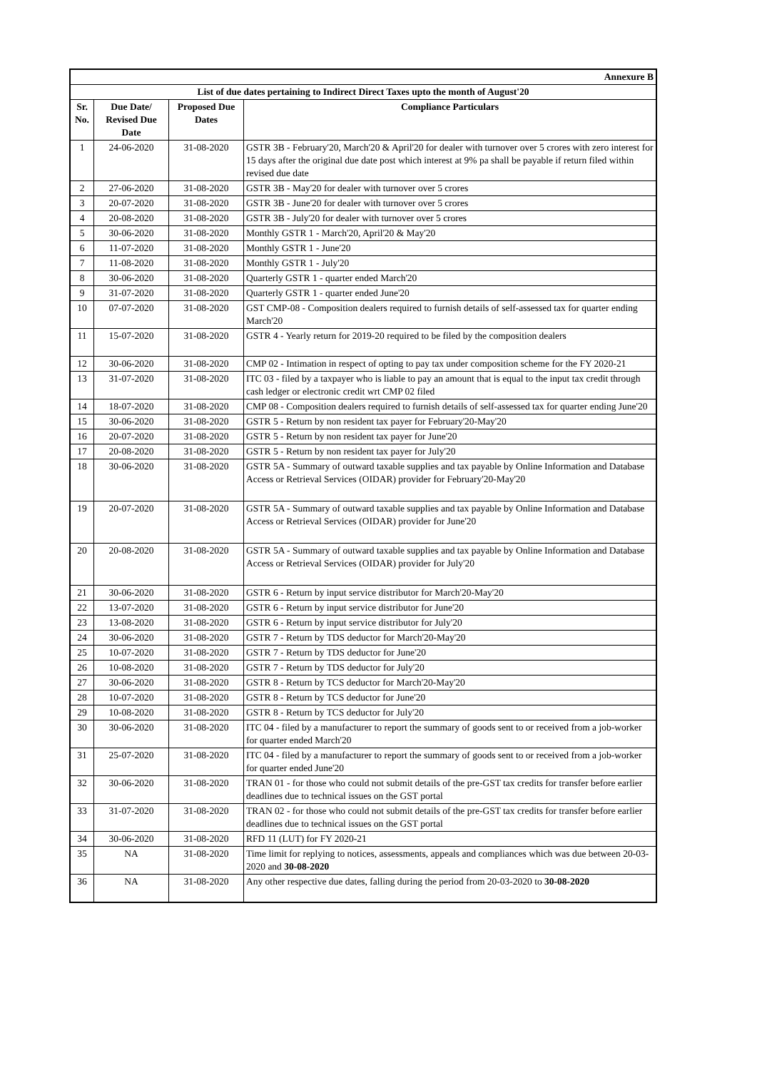| Annexure B | | | |
| --- | --- | --- | --- |
| List of due dates pertaining to Indirect Direct Taxes upto the month of August'20 | | | |
| Sr. No. | Due Date/ Revised Due Date | Proposed Due Dates | Compliance Particulars |
| 1 | 24-06-2020 | 31-08-2020 | GSTR 3B - February'20, March'20 & April'20 for dealer with turnover over 5 crores with zero interest for 15 days after the original due date post which interest at 9% pa shall be payable if return filed within revised due date |
| 2 | 27-06-2020 | 31-08-2020 | GSTR 3B - May'20 for dealer with turnover over 5 crores |
| 3 | 20-07-2020 | 31-08-2020 | GSTR 3B - June'20 for dealer with turnover over 5 crores |
| 4 | 20-08-2020 | 31-08-2020 | GSTR 3B - July'20 for dealer with turnover over 5 crores |
| 5 | 30-06-2020 | 31-08-2020 | Monthly GSTR 1 - March'20, April'20 & May'20 |
| 6 | 11-07-2020 | 31-08-2020 | Monthly GSTR 1 - June'20 |
| 7 | 11-08-2020 | 31-08-2020 | Monthly GSTR 1 - July'20 |
| 8 | 30-06-2020 | 31-08-2020 | Quarterly GSTR 1 - quarter ended March'20 |
| 9 | 31-07-2020 | 31-08-2020 | Quarterly GSTR 1 - quarter ended June'20 |
| 10 | 07-07-2020 | 31-08-2020 | GST CMP-08 - Composition dealers required to furnish details of self-assessed tax for quarter ending March'20 |
| 11 | 15-07-2020 | 31-08-2020 | GSTR 4 - Yearly return for 2019-20 required to be filed by the composition dealers |
| 12 | 30-06-2020 | 31-08-2020 | CMP 02 - Intimation in respect of opting to pay tax under composition scheme for the FY 2020-21 |
| 13 | 31-07-2020 | 31-08-2020 | ITC 03 - filed by a taxpayer who is liable to pay an amount that is equal to the input tax credit through cash ledger or electronic credit wrt CMP 02 filed |
| 14 | 18-07-2020 | 31-08-2020 | CMP 08 - Composition dealers required to furnish details of self-assessed tax for quarter ending June'20 |
| 15 | 30-06-2020 | 31-08-2020 | GSTR 5 - Return by non resident tax payer for February'20-May'20 |
| 16 | 20-07-2020 | 31-08-2020 | GSTR 5 - Return by non resident tax payer for June'20 |
| 17 | 20-08-2020 | 31-08-2020 | GSTR 5 - Return by non resident tax payer for July'20 |
| 18 | 30-06-2020 | 31-08-2020 | GSTR 5A - Summary of outward taxable supplies and tax payable by Online Information and Database Access or Retrieval Services (OIDAR) provider for February'20-May'20 |
| 19 | 20-07-2020 | 31-08-2020 | GSTR 5A - Summary of outward taxable supplies and tax payable by Online Information and Database Access or Retrieval Services (OIDAR) provider for June'20 |
| 20 | 20-08-2020 | 31-08-2020 | GSTR 5A - Summary of outward taxable supplies and tax payable by Online Information and Database Access or Retrieval Services (OIDAR) provider for July'20 |
| 21 | 30-06-2020 | 31-08-2020 | GSTR 6 - Return by input service distributor for March'20-May'20 |
| 22 | 13-07-2020 | 31-08-2020 | GSTR 6 - Return by input service distributor for June'20 |
| 23 | 13-08-2020 | 31-08-2020 | GSTR 6 - Return by input service distributor for July'20 |
| 24 | 30-06-2020 | 31-08-2020 | GSTR 7 - Return by TDS deductor for March'20-May'20 |
| 25 | 10-07-2020 | 31-08-2020 | GSTR 7 - Return by TDS deductor for June'20 |
| 26 | 10-08-2020 | 31-08-2020 | GSTR 7 - Return by TDS deductor for July'20 |
| 27 | 30-06-2020 | 31-08-2020 | GSTR 8 - Return by TCS deductor for March'20-May'20 |
| 28 | 10-07-2020 | 31-08-2020 | GSTR 8 - Return by TCS deductor for June'20 |
| 29 | 10-08-2020 | 31-08-2020 | GSTR 8 - Return by TCS deductor for July'20 |
| 30 | 30-06-2020 | 31-08-2020 | ITC 04 - filed by a manufacturer to report the summary of goods sent to or received from a job-worker for quarter ended March'20 |
| 31 | 25-07-2020 | 31-08-2020 | ITC 04 - filed by a manufacturer to report the summary of goods sent to or received from a job-worker for quarter ended June'20 |
| 32 | 30-06-2020 | 31-08-2020 | TRAN 01 - for those who could not submit details of the pre-GST tax credits for transfer before earlier deadlines due to technical issues on the GST portal |
| 33 | 31-07-2020 | 31-08-2020 | TRAN 02 - for those who could not submit details of the pre-GST tax credits for transfer before earlier deadlines due to technical issues on the GST portal |
| 34 | 30-06-2020 | 31-08-2020 | RFD 11 (LUT) for FY 2020-21 |
| 35 | NA | 31-08-2020 | Time limit for replying to notices, assessments, appeals and compliances which was due between 20-03-2020 and 30-08-2020 |
| 36 | NA | 31-08-2020 | Any other respective due dates, falling during the period from 20-03-2020 to 30-08-2020 |